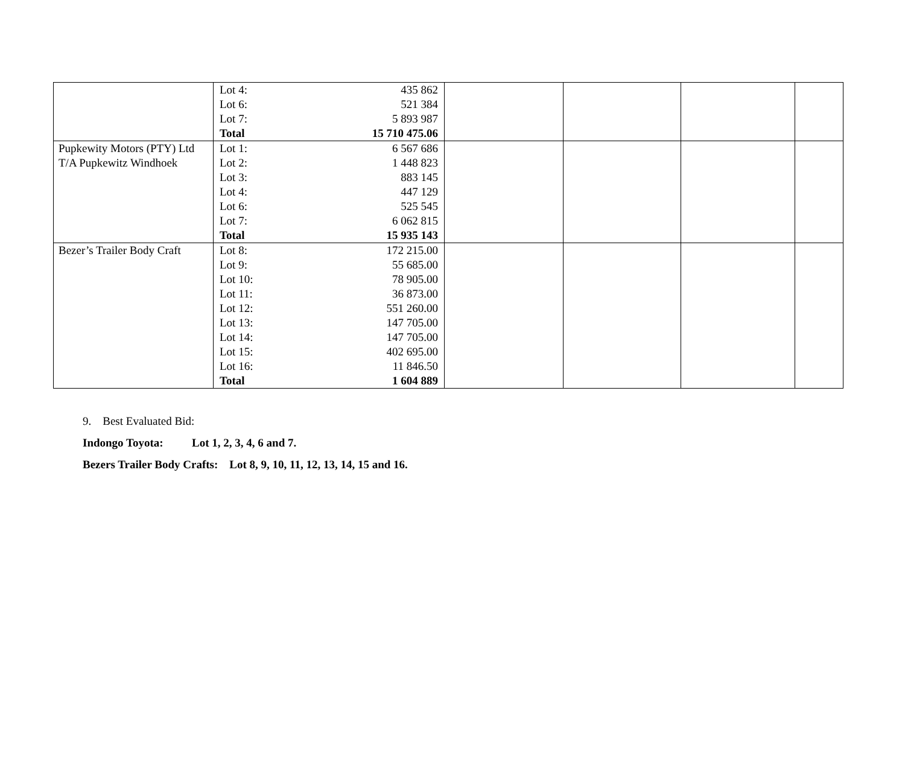| | / Lot 4: / 435 862 / / Lot 6: / 521 384 / / Lot 7: / 5 893 987 / / Total / 15 710 475.06 / | | | | |
| Pupkewity Motors (PTY) Ltd T/A Pupkewitz Windhoek | / Lot 1: / 6 567 686 / / Lot 2: / 1 448 823 / / Lot 3: / 883 145 / / Lot 4: / 447 129 / / Lot 6: / 525 545 / / Lot 7: / 6 062 815 / / Total / 15 935 143 / | | | | |
| Bezer’s Trailer Body Craft | / Lot 8: / 172 215.00 / / Lot 9: / 55 685.00 / / Lot 10: / 78 905.00 / / Lot 11: / 36 873.00 / / Lot 12: / 551 260.00 / / Lot 13: / 147 705.00 / / Lot 14: / 147 705.00 / / Lot 15: / 402 695.00 / / Lot 16: / 11 846.50 / / Total / 1 604 889 / | | | | |
9. Best Evaluated Bid:
Indongo Toyota: Lot 1, 2, 3, 4, 6 and 7.
Bezers Trailer Body Crafts: Lot 8, 9, 10, 11, 12, 13, 14, 15 and 16.